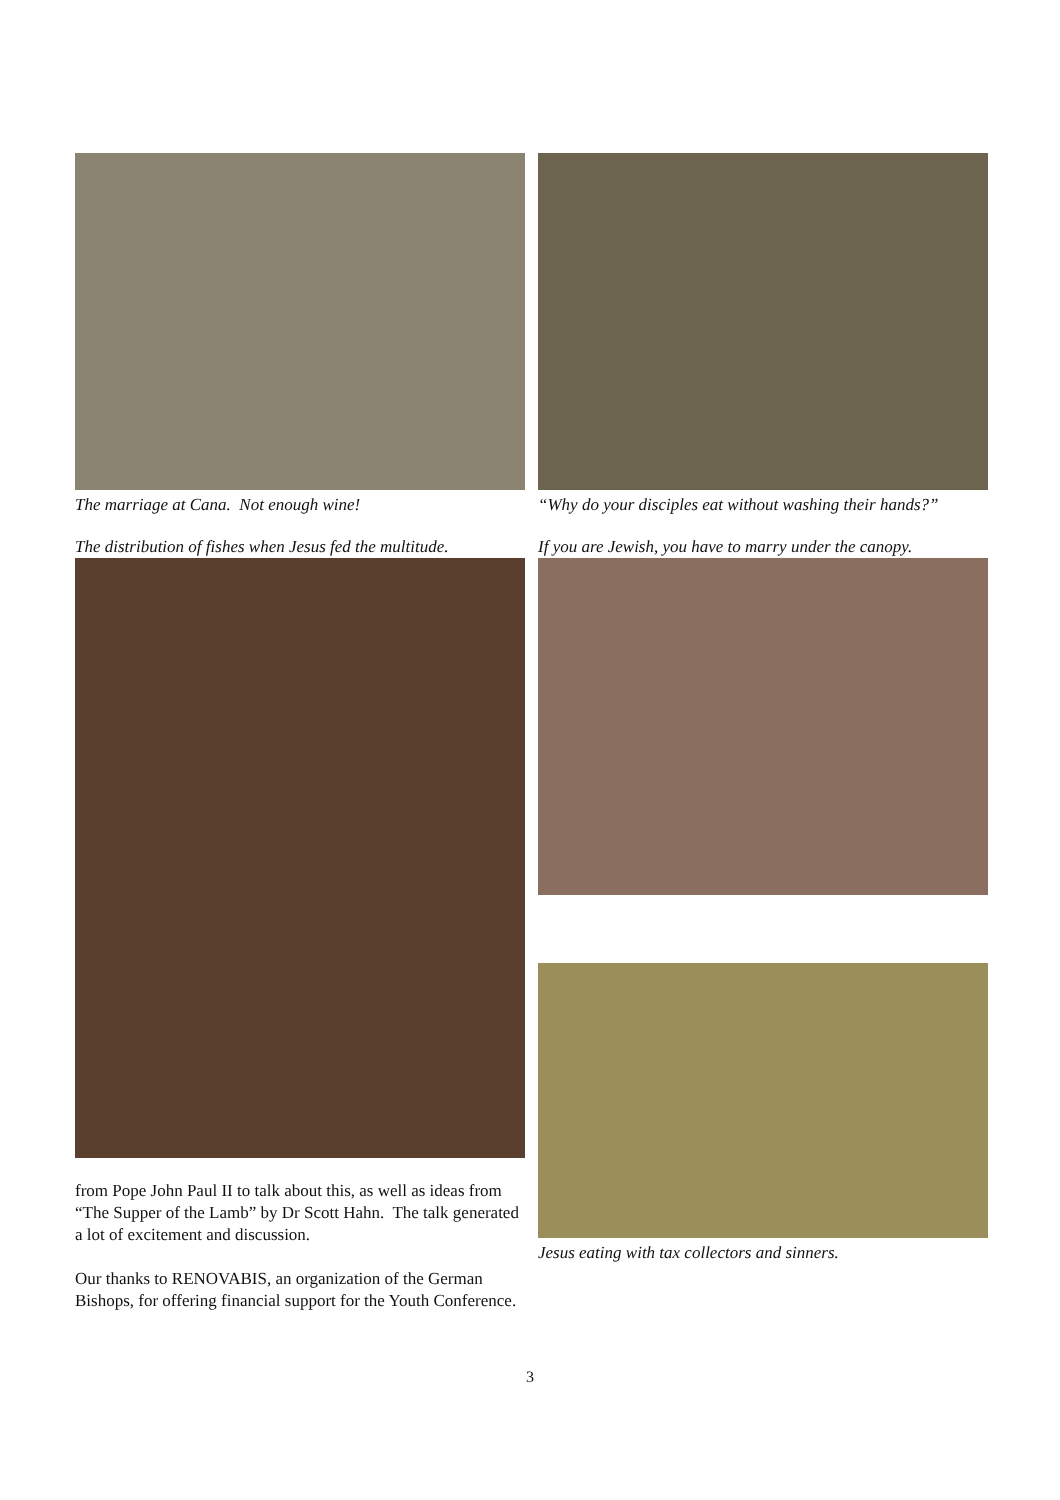The marriage at Cana. Not enough wine!
The distribution of fishes when Jesus fed the multitude.
from Pope John Paul II to talk about this, as well as ideas from “The Supper of the Lamb” by Dr Scott Hahn. The talk generated a lot of excitement and discussion.
Our thanks to RENOVABIS, an organization of the German Bishops, for offering financial support for the Youth Conference.
“Why do your disciples eat without washing their hands?”
If you are Jewish, you have to marry under the canopy.
Jesus eating with tax collectors and sinners.
3